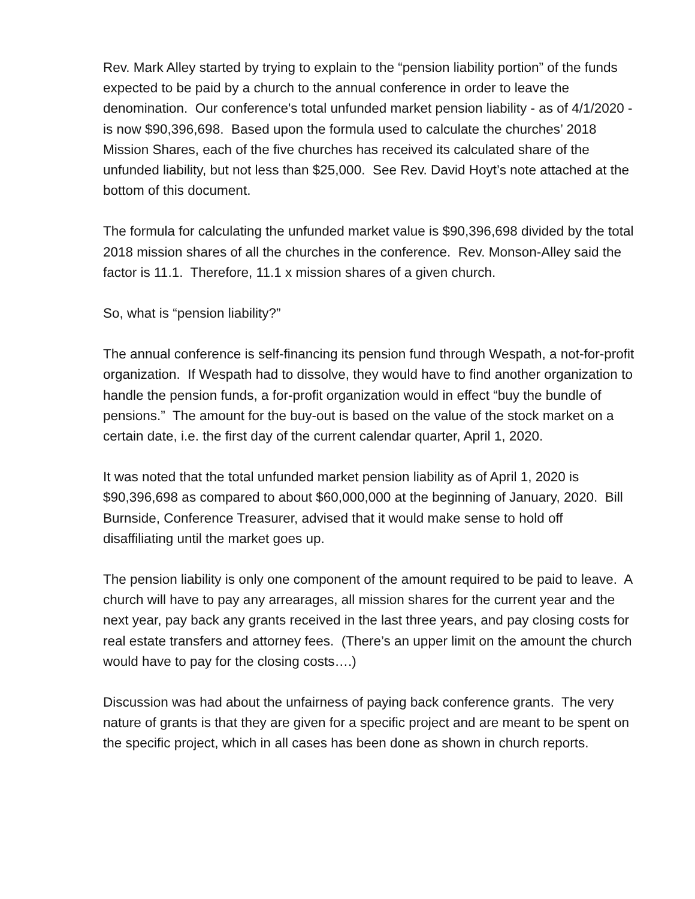Rev. Mark Alley started by trying to explain to the “pension liability portion” of the funds expected to be paid by a church to the annual conference in order to leave the denomination. Our conference's total unfunded market pension liability - as of 4/1/2020 - is now $90,396,698. Based upon the formula used to calculate the churches’ 2018 Mission Shares, each of the five churches has received its calculated share of the unfunded liability, but not less than $25,000. See Rev. David Hoyt’s note attached at the bottom of this document.
The formula for calculating the unfunded market value is $90,396,698 divided by the total 2018 mission shares of all the churches in the conference. Rev. Monson-Alley said the factor is 11.1. Therefore, 11.1 x mission shares of a given church.
So, what is “pension liability?”
The annual conference is self-financing its pension fund through Wespath, a not-for-profit organization. If Wespath had to dissolve, they would have to find another organization to handle the pension funds, a for-profit organization would in effect “buy the bundle of pensions.” The amount for the buy-out is based on the value of the stock market on a certain date, i.e. the first day of the current calendar quarter, April 1, 2020.
It was noted that the total unfunded market pension liability as of April 1, 2020 is $90,396,698 as compared to about $60,000,000 at the beginning of January, 2020. Bill Burnside, Conference Treasurer, advised that it would make sense to hold off disaffiliating until the market goes up.
The pension liability is only one component of the amount required to be paid to leave. A church will have to pay any arrearages, all mission shares for the current year and the next year, pay back any grants received in the last three years, and pay closing costs for real estate transfers and attorney fees. (There’s an upper limit on the amount the church would have to pay for the closing costs….)
Discussion was had about the unfairness of paying back conference grants. The very nature of grants is that they are given for a specific project and are meant to be spent on the specific project, which in all cases has been done as shown in church reports.